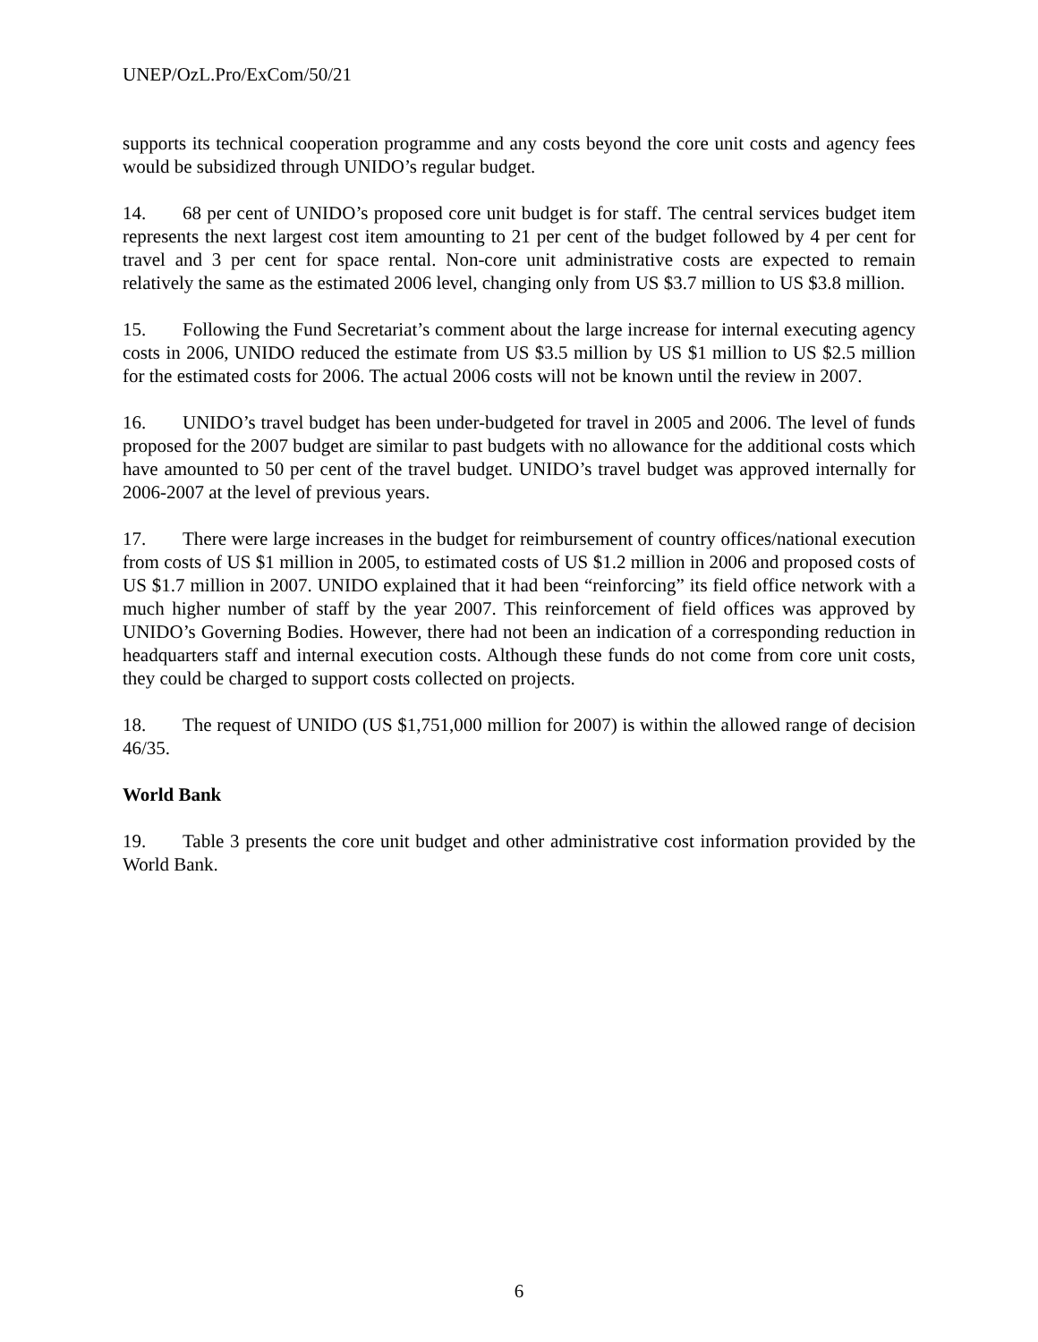UNEP/OzL.Pro/ExCom/50/21
supports its technical cooperation programme and any costs beyond the core unit costs and agency fees would be subsidized through UNIDO’s regular budget.
14. 68 per cent of UNIDO’s proposed core unit budget is for staff. The central services budget item represents the next largest cost item amounting to 21 per cent of the budget followed by 4 per cent for travel and 3 per cent for space rental. Non-core unit administrative costs are expected to remain relatively the same as the estimated 2006 level, changing only from US $3.7 million to US $3.8 million.
15. Following the Fund Secretariat’s comment about the large increase for internal executing agency costs in 2006, UNIDO reduced the estimate from US $3.5 million by US $1 million to US $2.5 million for the estimated costs for 2006. The actual 2006 costs will not be known until the review in 2007.
16. UNIDO’s travel budget has been under-budgeted for travel in 2005 and 2006. The level of funds proposed for the 2007 budget are similar to past budgets with no allowance for the additional costs which have amounted to 50 per cent of the travel budget. UNIDO’s travel budget was approved internally for 2006-2007 at the level of previous years.
17. There were large increases in the budget for reimbursement of country offices/national execution from costs of US $1 million in 2005, to estimated costs of US $1.2 million in 2006 and proposed costs of US $1.7 million in 2007. UNIDO explained that it had been “reinforcing” its field office network with a much higher number of staff by the year 2007. This reinforcement of field offices was approved by UNIDO’s Governing Bodies. However, there had not been an indication of a corresponding reduction in headquarters staff and internal execution costs. Although these funds do not come from core unit costs, they could be charged to support costs collected on projects.
18. The request of UNIDO (US $1,751,000 million for 2007) is within the allowed range of decision 46/35.
World Bank
19. Table 3 presents the core unit budget and other administrative cost information provided by the World Bank.
6